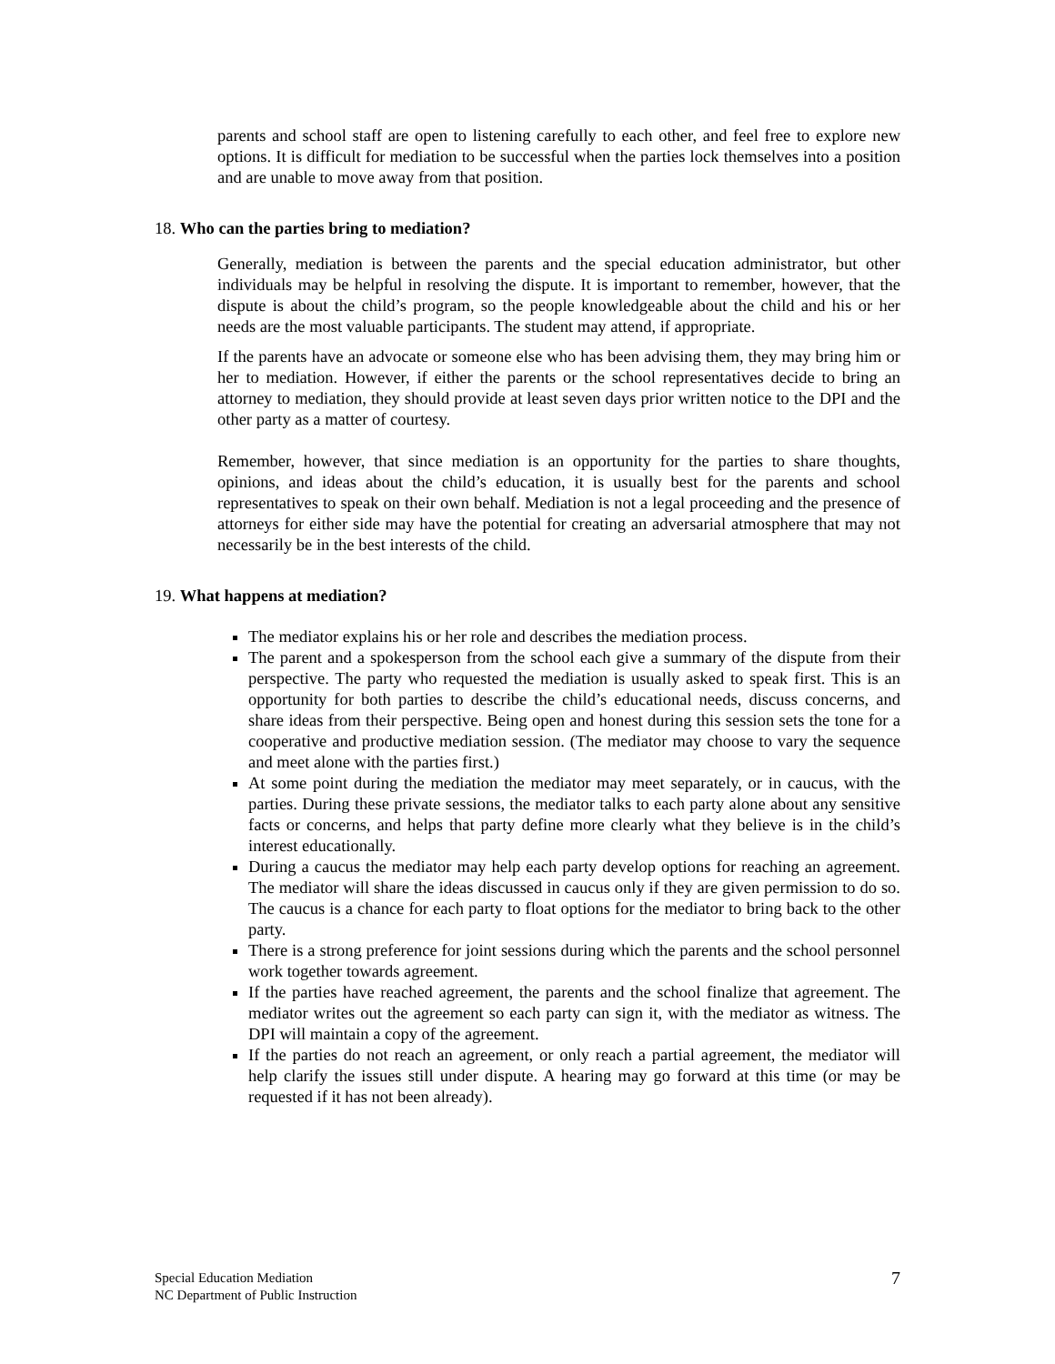parents and school staff are open to listening carefully to each other, and feel free to explore new options. It is difficult for mediation to be successful when the parties lock themselves into a position and are unable to move away from that position.
18. Who can the parties bring to mediation?
Generally, mediation is between the parents and the special education administrator, but other individuals may be helpful in resolving the dispute. It is important to remember, however, that the dispute is about the child’s program, so the people knowledgeable about the child and his or her needs are the most valuable participants. The student may attend, if appropriate.
If the parents have an advocate or someone else who has been advising them, they may bring him or her to mediation. However, if either the parents or the school representatives decide to bring an attorney to mediation, they should provide at least seven days prior written notice to the DPI and the other party as a matter of courtesy.
Remember, however, that since mediation is an opportunity for the parties to share thoughts, opinions, and ideas about the child’s education, it is usually best for the parents and school representatives to speak on their own behalf. Mediation is not a legal proceeding and the presence of attorneys for either side may have the potential for creating an adversarial atmosphere that may not necessarily be in the best interests of the child.
19. What happens at mediation?
The mediator explains his or her role and describes the mediation process.
The parent and a spokesperson from the school each give a summary of the dispute from their perspective. The party who requested the mediation is usually asked to speak first. This is an opportunity for both parties to describe the child’s educational needs, discuss concerns, and share ideas from their perspective. Being open and honest during this session sets the tone for a cooperative and productive mediation session. (The mediator may choose to vary the sequence and meet alone with the parties first.)
At some point during the mediation the mediator may meet separately, or in caucus, with the parties. During these private sessions, the mediator talks to each party alone about any sensitive facts or concerns, and helps that party define more clearly what they believe is in the child’s interest educationally.
During a caucus the mediator may help each party develop options for reaching an agreement. The mediator will share the ideas discussed in caucus only if they are given permission to do so. The caucus is a chance for each party to float options for the mediator to bring back to the other party.
There is a strong preference for joint sessions during which the parents and the school personnel work together towards agreement.
If the parties have reached agreement, the parents and the school finalize that agreement. The mediator writes out the agreement so each party can sign it, with the mediator as witness. The DPI will maintain a copy of the agreement.
If the parties do not reach an agreement, or only reach a partial agreement, the mediator will help clarify the issues still under dispute. A hearing may go forward at this time (or may be requested if it has not been already).
Special Education Mediation
NC Department of Public Instruction
7